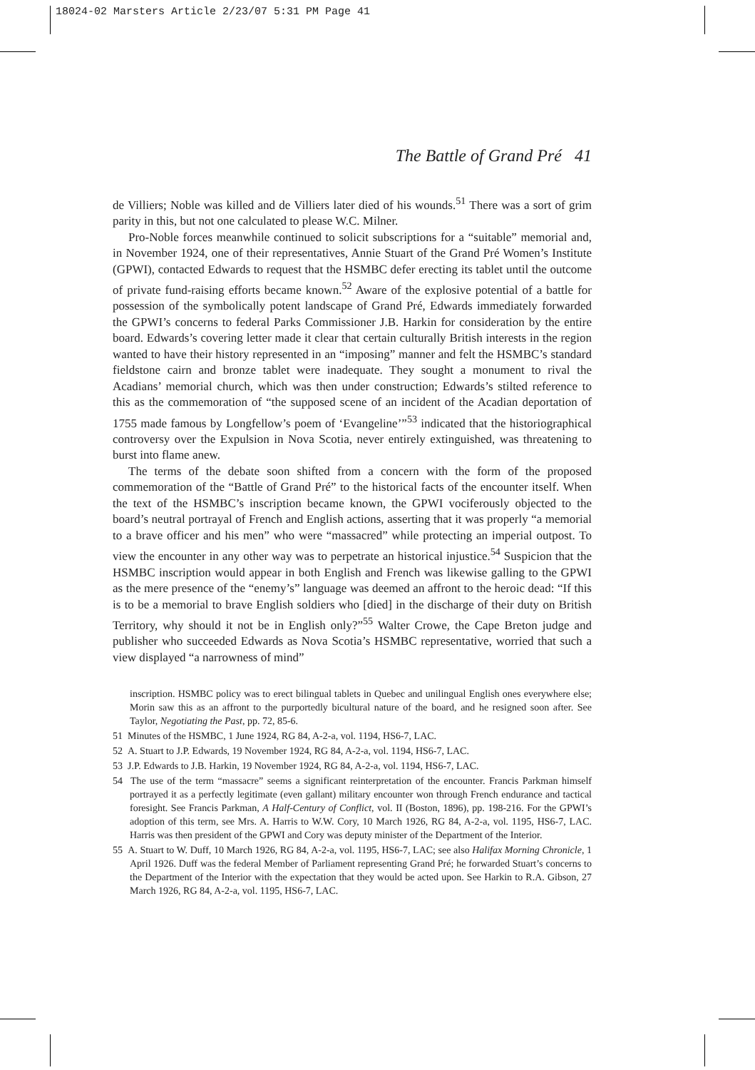18024-02 Marsters Article 2/23/07 5:31 PM Page 41
The Battle of Grand Pré 41
de Villiers; Noble was killed and de Villiers later died of his wounds.<sup>51</sup> There was a sort of grim parity in this, but not one calculated to please W.C. Milner.
Pro-Noble forces meanwhile continued to solicit subscriptions for a “suitable” memorial and, in November 1924, one of their representatives, Annie Stuart of the Grand Pré Women’s Institute (GPWI), contacted Edwards to request that the HSMBC defer erecting its tablet until the outcome of private fund-raising efforts became known.<sup>52</sup> Aware of the explosive potential of a battle for possession of the symbolically potent landscape of Grand Pré, Edwards immediately forwarded the GPWI’s concerns to federal Parks Commissioner J.B. Harkin for consideration by the entire board. Edwards’s covering letter made it clear that certain culturally British interests in the region wanted to have their history represented in an “imposing” manner and felt the HSMBC’s standard fieldstone cairn and bronze tablet were inadequate. They sought a monument to rival the Acadians’ memorial church, which was then under construction; Edwards’s stilted reference to this as the commemoration of “the supposed scene of an incident of the Acadian deportation of 1755 made famous by Longfellow’s poem of ‘Evangeline’”<sup>53</sup> indicated that the historiographical controversy over the Expulsion in Nova Scotia, never entirely extinguished, was threatening to burst into flame anew.
The terms of the debate soon shifted from a concern with the form of the proposed commemoration of the “Battle of Grand Pré” to the historical facts of the encounter itself. When the text of the HSMBC’s inscription became known, the GPWI vociferously objected to the board’s neutral portrayal of French and English actions, asserting that it was properly “a memorial to a brave officer and his men” who were “massacred” while protecting an imperial outpost. To view the encounter in any other way was to perpetrate an historical injustice.<sup>54</sup> Suspicion that the HSMBC inscription would appear in both English and French was likewise galling to the GPWI as the mere presence of the “enemy’s” language was deemed an affront to the heroic dead: “If this is to be a memorial to brave English soldiers who [died] in the discharge of their duty on British Territory, why should it not be in English only?”<sup>55</sup> Walter Crowe, the Cape Breton judge and publisher who succeeded Edwards as Nova Scotia’s HSMBC representative, worried that such a view displayed “a narrowness of mind”
inscription. HSMBC policy was to erect bilingual tablets in Quebec and unilingual English ones everywhere else; Morin saw this as an affront to the purportedly bicultural nature of the board, and he resigned soon after. See Taylor, Negotiating the Past, pp. 72, 85-6.
51 Minutes of the HSMBC, 1 June 1924, RG 84, A-2-a, vol. 1194, HS6-7, LAC.
52 A. Stuart to J.P. Edwards, 19 November 1924, RG 84, A-2-a, vol. 1194, HS6-7, LAC.
53 J.P. Edwards to J.B. Harkin, 19 November 1924, RG 84, A-2-a, vol. 1194, HS6-7, LAC.
54 The use of the term “massacre” seems a significant reinterpretation of the encounter. Francis Parkman himself portrayed it as a perfectly legitimate (even gallant) military encounter won through French endurance and tactical foresight. See Francis Parkman, A Half-Century of Conflict, vol. II (Boston, 1896), pp. 198-216. For the GPWI’s adoption of this term, see Mrs. A. Harris to W.W. Cory, 10 March 1926, RG 84, A-2-a, vol. 1195, HS6-7, LAC. Harris was then president of the GPWI and Cory was deputy minister of the Department of the Interior.
55 A. Stuart to W. Duff, 10 March 1926, RG 84, A-2-a, vol. 1195, HS6-7, LAC; see also Halifax Morning Chronicle, 1 April 1926. Duff was the federal Member of Parliament representing Grand Pré; he forwarded Stuart’s concerns to the Department of the Interior with the expectation that they would be acted upon. See Harkin to R.A. Gibson, 27 March 1926, RG 84, A-2-a, vol. 1195, HS6-7, LAC.